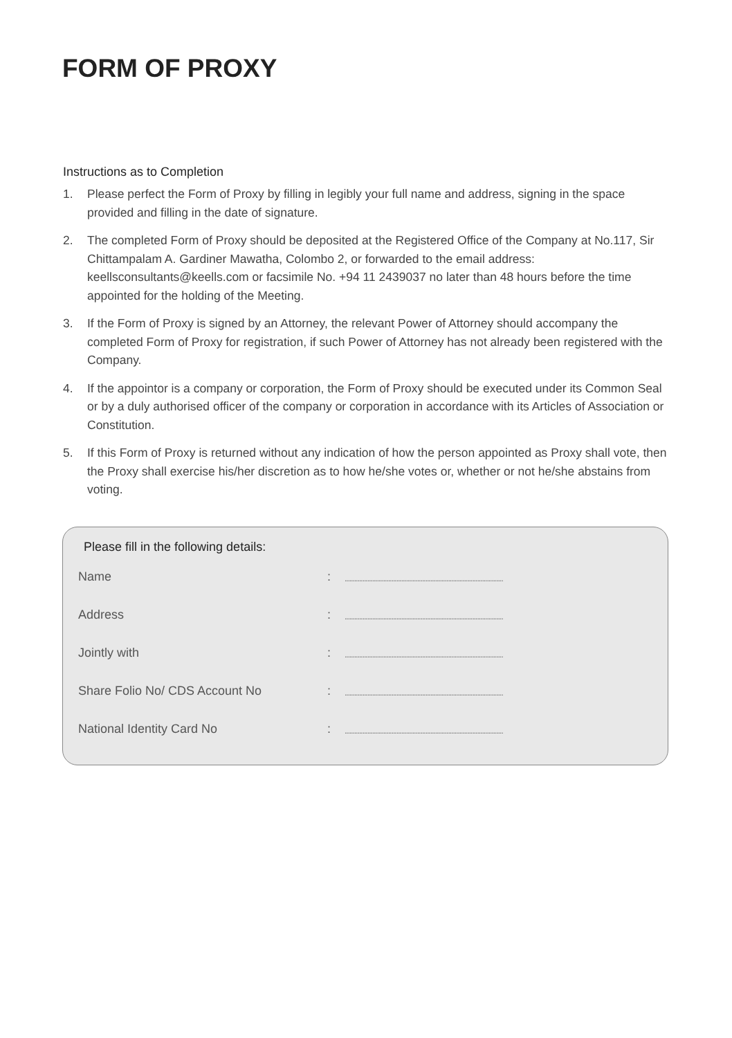FORM OF PROXY
Instructions as to Completion
1. Please perfect the Form of Proxy by filling in legibly your full name and address, signing in the space provided and filling in the date of signature.
2. The completed Form of Proxy should be deposited at the Registered Office of the Company at No.117, Sir Chittampalam A. Gardiner Mawatha, Colombo 2, or forwarded to the email address: keellsconsultants@keells.com or facsimile No. +94 11 2439037 no later than 48 hours before the time appointed for the holding of the Meeting.
3. If the Form of Proxy is signed by an Attorney, the relevant Power of Attorney should accompany the completed Form of Proxy for registration, if such Power of Attorney has not already been registered with the Company.
4. If the appointor is a company or corporation, the Form of Proxy should be executed under its Common Seal or by a duly authorised officer of the company or corporation in accordance with its Articles of Association or Constitution.
5. If this Form of Proxy is returned without any indication of how the person appointed as Proxy shall vote, then the Proxy shall exercise his/her discretion as to how he/she votes or, whether or not he/she abstains from voting.
Please fill in the following details:
Name:..................................................................................................
Address:..................................................................................................
Jointly with:..................................................................................................
Share Folio No/ CDS Account No:..................................................................................................
National Identity Card No:..................................................................................................